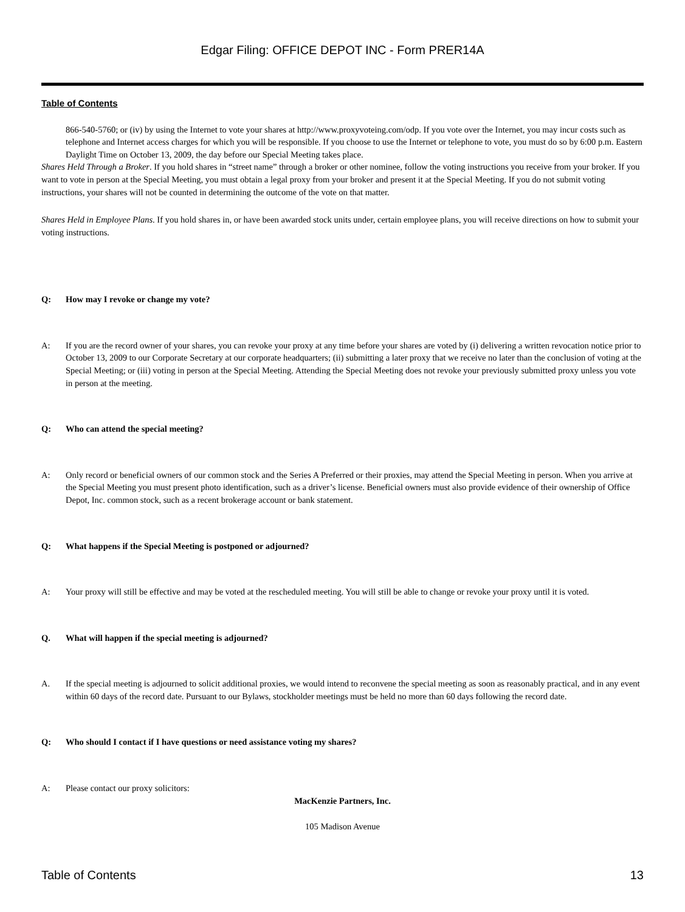Edgar Filing: OFFICE DEPOT INC - Form PRER14A
Table of Contents
866-540-5760; or (iv) by using the Internet to vote your shares at http://www.proxyvoteing.com/odp. If you vote over the Internet, you may incur costs such as telephone and Internet access charges for which you will be responsible. If you choose to use the Internet or telephone to vote, you must do so by 6:00 p.m. Eastern Daylight Time on October 13, 2009, the day before our Special Meeting takes place.
Shares Held Through a Broker. If you hold shares in “street name” through a broker or other nominee, follow the voting instructions you receive from your broker. If you want to vote in person at the Special Meeting, you must obtain a legal proxy from your broker and present it at the Special Meeting. If you do not submit voting instructions, your shares will not be counted in determining the outcome of the vote on that matter.
Shares Held in Employee Plans. If you hold shares in, or have been awarded stock units under, certain employee plans, you will receive directions on how to submit your voting instructions.
Q: How may I revoke or change my vote?
A: If you are the record owner of your shares, you can revoke your proxy at any time before your shares are voted by (i) delivering a written revocation notice prior to October 13, 2009 to our Corporate Secretary at our corporate headquarters; (ii) submitting a later proxy that we receive no later than the conclusion of voting at the Special Meeting; or (iii) voting in person at the Special Meeting. Attending the Special Meeting does not revoke your previously submitted proxy unless you vote in person at the meeting.
Q: Who can attend the special meeting?
A: Only record or beneficial owners of our common stock and the Series A Preferred or their proxies, may attend the Special Meeting in person. When you arrive at the Special Meeting you must present photo identification, such as a driver’s license. Beneficial owners must also provide evidence of their ownership of Office Depot, Inc. common stock, such as a recent brokerage account or bank statement.
Q: What happens if the Special Meeting is postponed or adjourned?
A: Your proxy will still be effective and may be voted at the rescheduled meeting. You will still be able to change or revoke your proxy until it is voted.
Q. What will happen if the special meeting is adjourned?
A. If the special meeting is adjourned to solicit additional proxies, we would intend to reconvene the special meeting as soon as reasonably practical, and in any event within 60 days of the record date. Pursuant to our Bylaws, stockholder meetings must be held no more than 60 days following the record date.
Q: Who should I contact if I have questions or need assistance voting my shares?
A: Please contact our proxy solicitors:
MacKenzie Partners, Inc.
105 Madison Avenue
Table of Contents 13